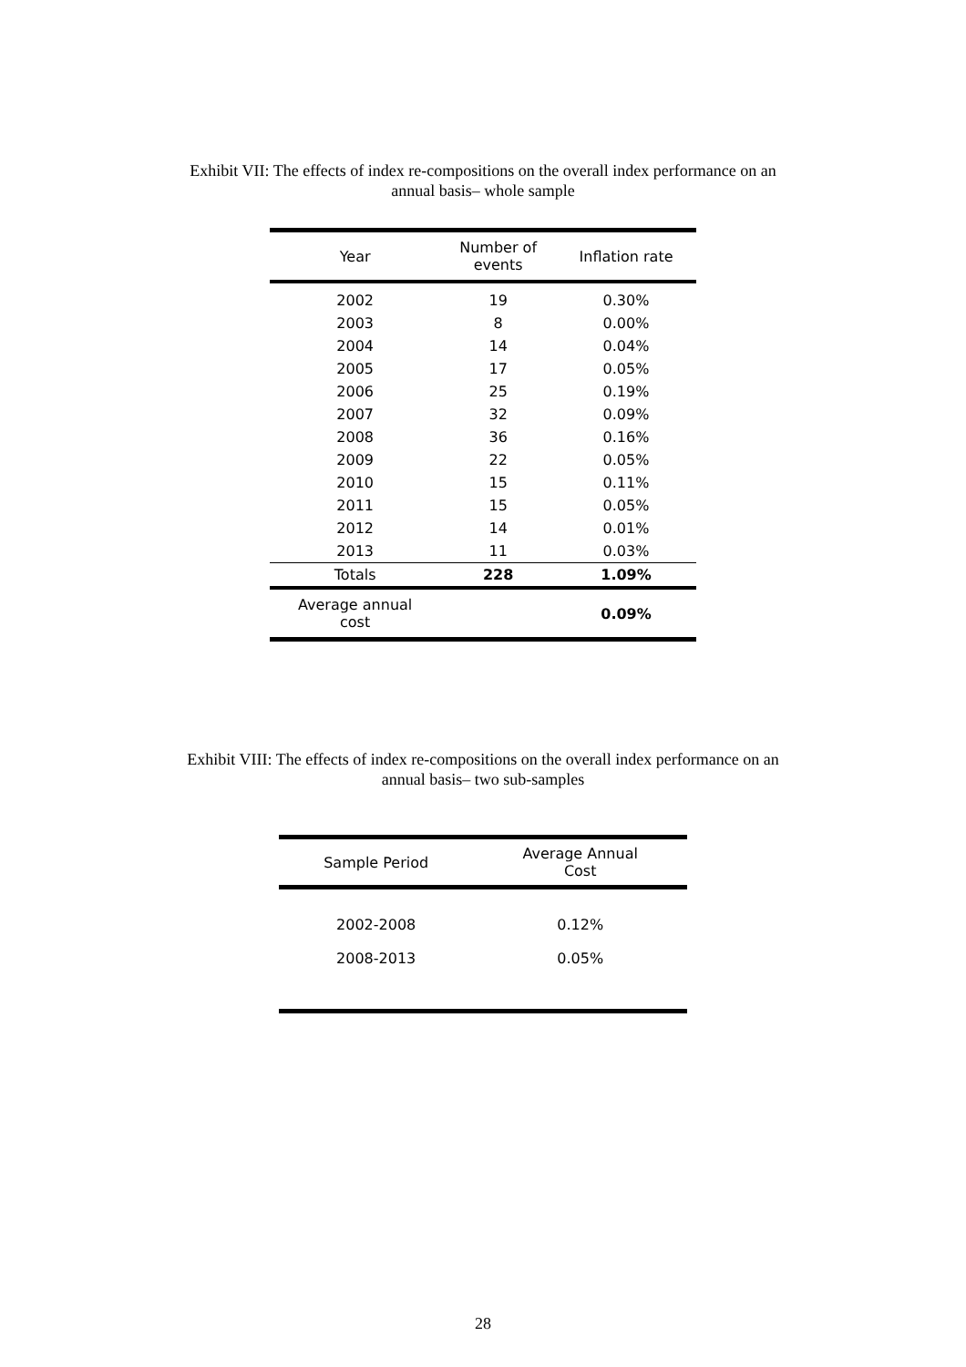Exhibit VII: The effects of index re-compositions on the overall index performance on an
annual basis– whole sample
| Year | Number of events | Inflation rate |
| --- | --- | --- |
| 2002 | 19 | 0.30% |
| 2003 | 8 | 0.00% |
| 2004 | 14 | 0.04% |
| 2005 | 17 | 0.05% |
| 2006 | 25 | 0.19% |
| 2007 | 32 | 0.09% |
| 2008 | 36 | 0.16% |
| 2009 | 22 | 0.05% |
| 2010 | 15 | 0.11% |
| 2011 | 15 | 0.05% |
| 2012 | 14 | 0.01% |
| 2013 | 11 | 0.03% |
| Totals | 228 | 1.09% |
| Average annual cost | | 0.09% |
Exhibit VIII: The effects of index re-compositions on the overall index performance on an
annual basis– two sub-samples
| Sample Period | Average Annual Cost |
| --- | --- |
| 2002-2008 | 0.12% |
| 2008-2013 | 0.05% |
28